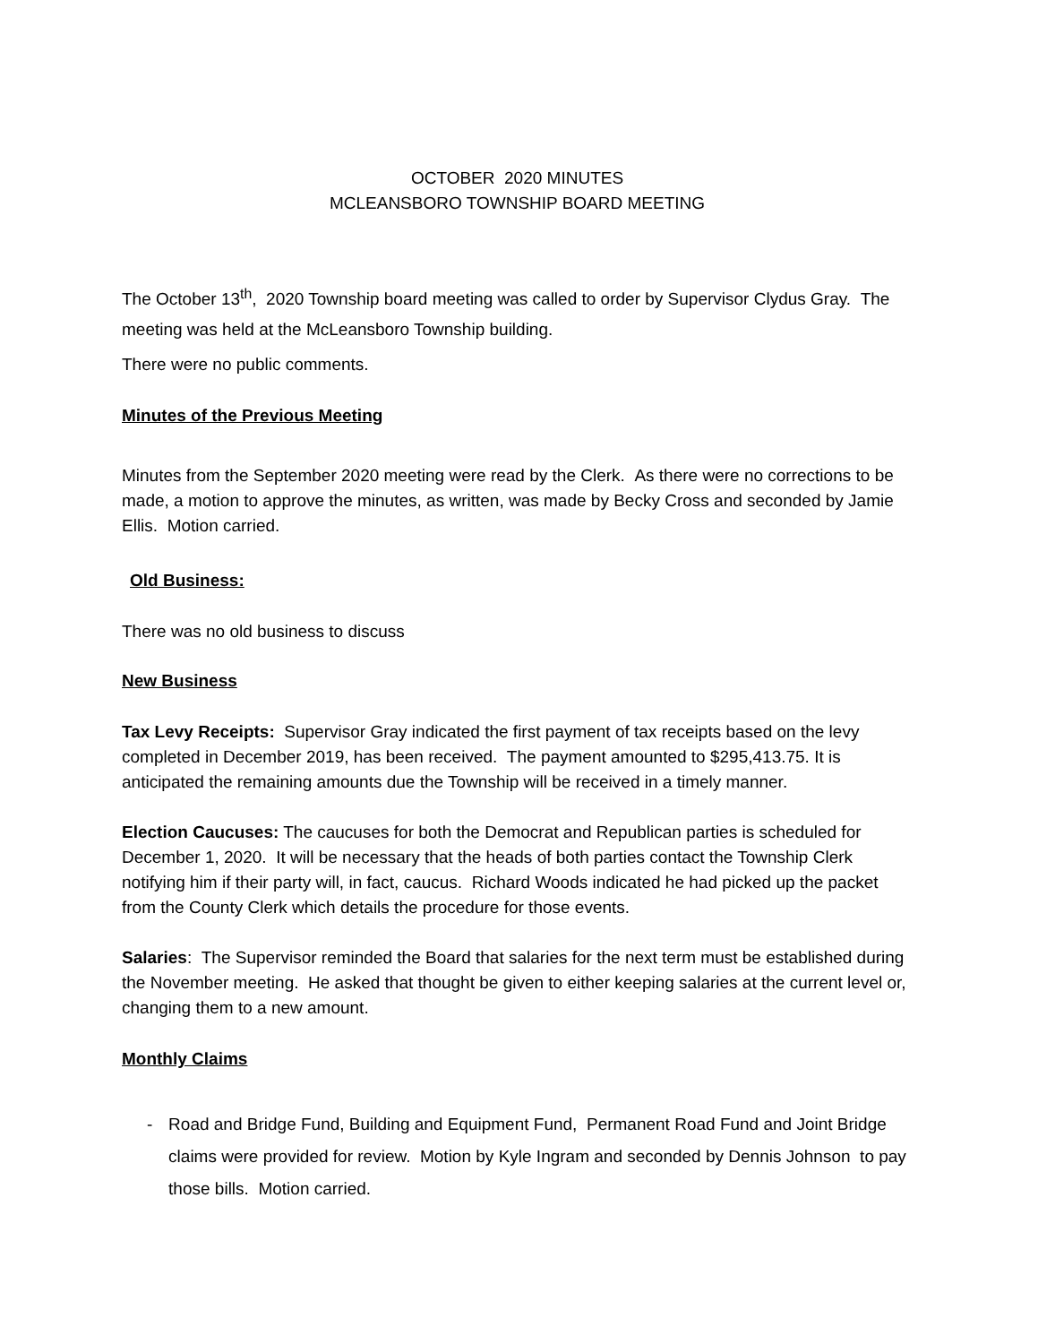OCTOBER 2020 MINUTES
MCLEANSBORO TOWNSHIP BOARD MEETING
The October 13<sup>th</sup>, 2020 Township board meeting was called to order by Supervisor Clydus Gray. The meeting was held at the McLeansboro Township building.
There were no public comments.
Minutes of the Previous Meeting
Minutes from the September 2020 meeting were read by the Clerk. As there were no corrections to be made, a motion to approve the minutes, as written, was made by Becky Cross and seconded by Jamie Ellis. Motion carried.
Old Business:
There was no old business to discuss
New Business
Tax Levy Receipts: Supervisor Gray indicated the first payment of tax receipts based on the levy completed in December 2019, has been received. The payment amounted to $295,413.75. It is anticipated the remaining amounts due the Township will be received in a timely manner.
Election Caucuses: The caucuses for both the Democrat and Republican parties is scheduled for December 1, 2020. It will be necessary that the heads of both parties contact the Township Clerk notifying him if their party will, in fact, caucus. Richard Woods indicated he had picked up the packet from the County Clerk which details the procedure for those events.
Salaries: The Supervisor reminded the Board that salaries for the next term must be established during the November meeting. He asked that thought be given to either keeping salaries at the current level or, changing them to a new amount.
Monthly Claims
- Road and Bridge Fund, Building and Equipment Fund, Permanent Road Fund and Joint Bridge claims were provided for review. Motion by Kyle Ingram and seconded by Dennis Johnson to pay those bills. Motion carried.